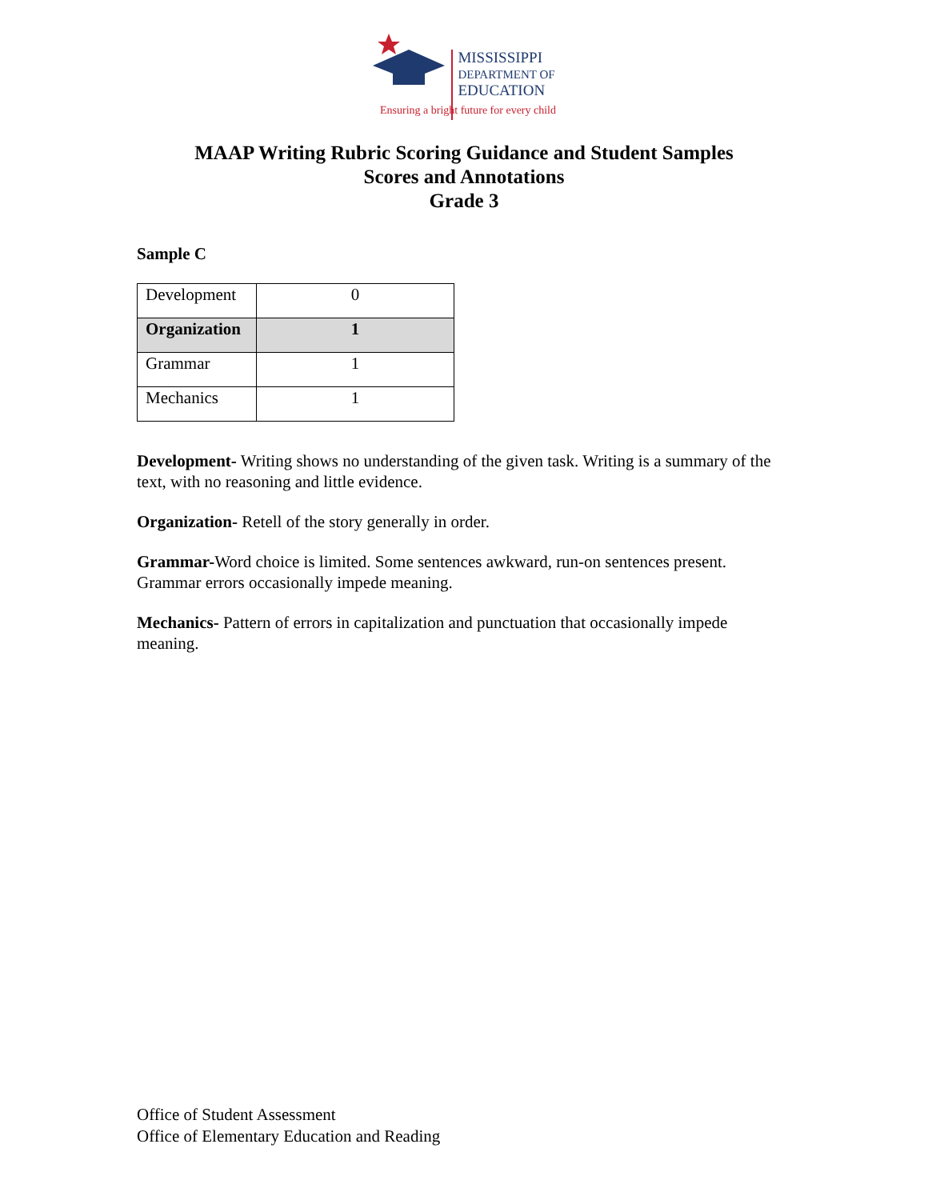MISSISSIPPI
DEPARTMENT OF
EDUCATION
Ensuring a bright future for every child
MAAP Writing Rubric Scoring Guidance and Student Samples
Scores and Annotations
Grade 3
Sample C
| Development | 0 |
| Organization | 1 |
| Grammar | 1 |
| Mechanics | 1 |
Development- Writing shows no understanding of the given task. Writing is a summary of the text, with no reasoning and little evidence.
Organization- Retell of the story generally in order.
Grammar-Word choice is limited. Some sentences awkward, run-on sentences present. Grammar errors occasionally impede meaning.
Mechanics- Pattern of errors in capitalization and punctuation that occasionally impede meaning.
Office of Student Assessment
Office of Elementary Education and Reading